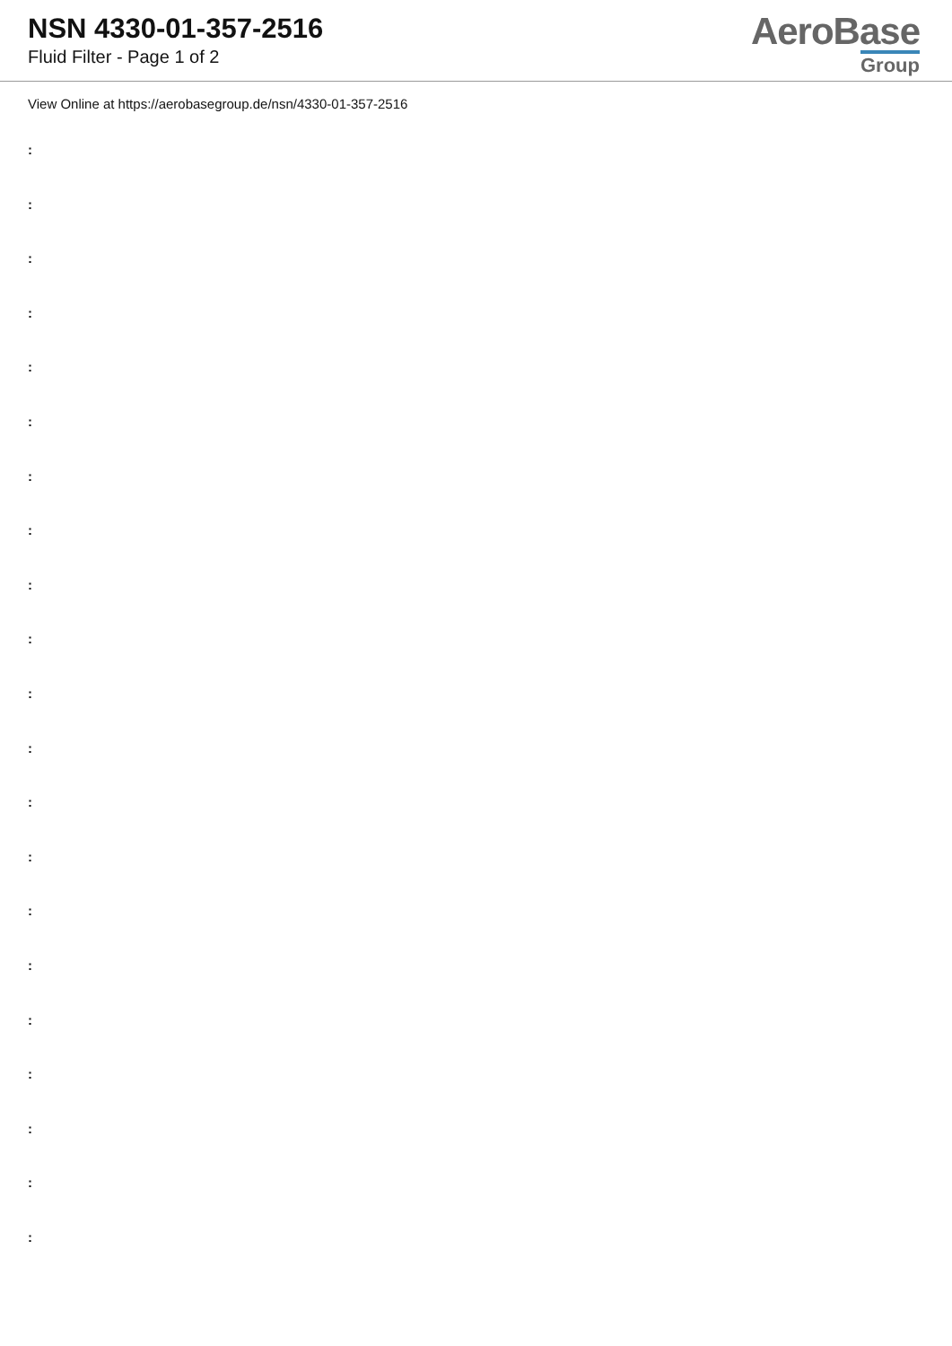NSN 4330-01-357-2516
Fluid Filter - Page 1 of 2
AeroBase
Group
View Online at https://aerobasegroup.de/nsn/4330-01-357-2516
:
:
:
:
:
:
:
:
:
:
:
:
:
:
:
:
:
:
:
:
: